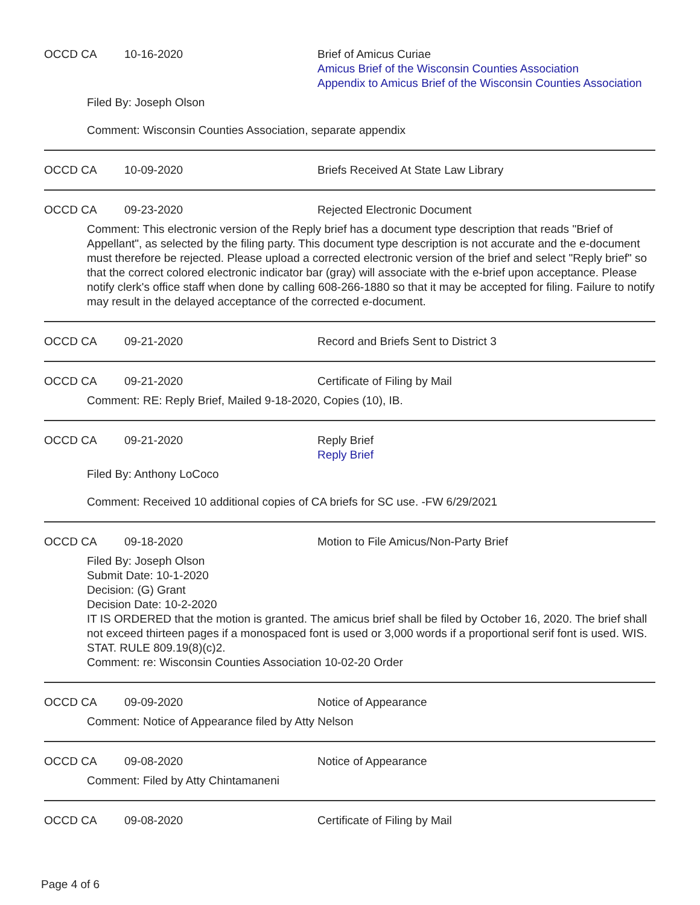OCCD CA 10-16-2020 Brief of Amicus Curiae
Amicus Brief of the Wisconsin Counties Association
Appendix to Amicus Brief of the Wisconsin Counties Association
Filed By: Joseph Olson
Comment: Wisconsin Counties Association, separate appendix
OCCD CA 10-09-2020 Briefs Received At State Law Library
OCCD CA 09-23-2020 Rejected Electronic Document
Comment: This electronic version of the Reply brief has a document type description that reads "Brief of Appellant", as selected by the filing party. This document type description is not accurate and the e-document must therefore be rejected. Please upload a corrected electronic version of the brief and select "Reply brief" so that the correct colored electronic indicator bar (gray) will associate with the e-brief upon acceptance. Please notify clerk's office staff when done by calling 608-266-1880 so that it may be accepted for filing. Failure to notify may result in the delayed acceptance of the corrected e-document.
OCCD CA 09-21-2020 Record and Briefs Sent to District 3
OCCD CA 09-21-2020 Certificate of Filing by Mail
Comment: RE: Reply Brief, Mailed 9-18-2020, Copies (10), IB.
OCCD CA 09-21-2020 Reply Brief
Reply Brief
Filed By: Anthony LoCoco
Comment: Received 10 additional copies of CA briefs for SC use. -FW 6/29/2021
OCCD CA 09-18-2020 Motion to File Amicus/Non-Party Brief
Filed By: Joseph Olson
Submit Date: 10-1-2020
Decision: (G) Grant
Decision Date: 10-2-2020
IT IS ORDERED that the motion is granted. The amicus brief shall be filed by October 16, 2020. The brief shall not exceed thirteen pages if a monospaced font is used or 3,000 words if a proportional serif font is used. WIS. STAT. RULE 809.19(8)(c)2.
Comment: re: Wisconsin Counties Association 10-02-20 Order
OCCD CA 09-09-2020 Notice of Appearance
Comment: Notice of Appearance filed by Atty Nelson
OCCD CA 09-08-2020 Notice of Appearance
Comment: Filed by Atty Chintamaneni
OCCD CA 09-08-2020 Certificate of Filing by Mail
Page 4 of 6